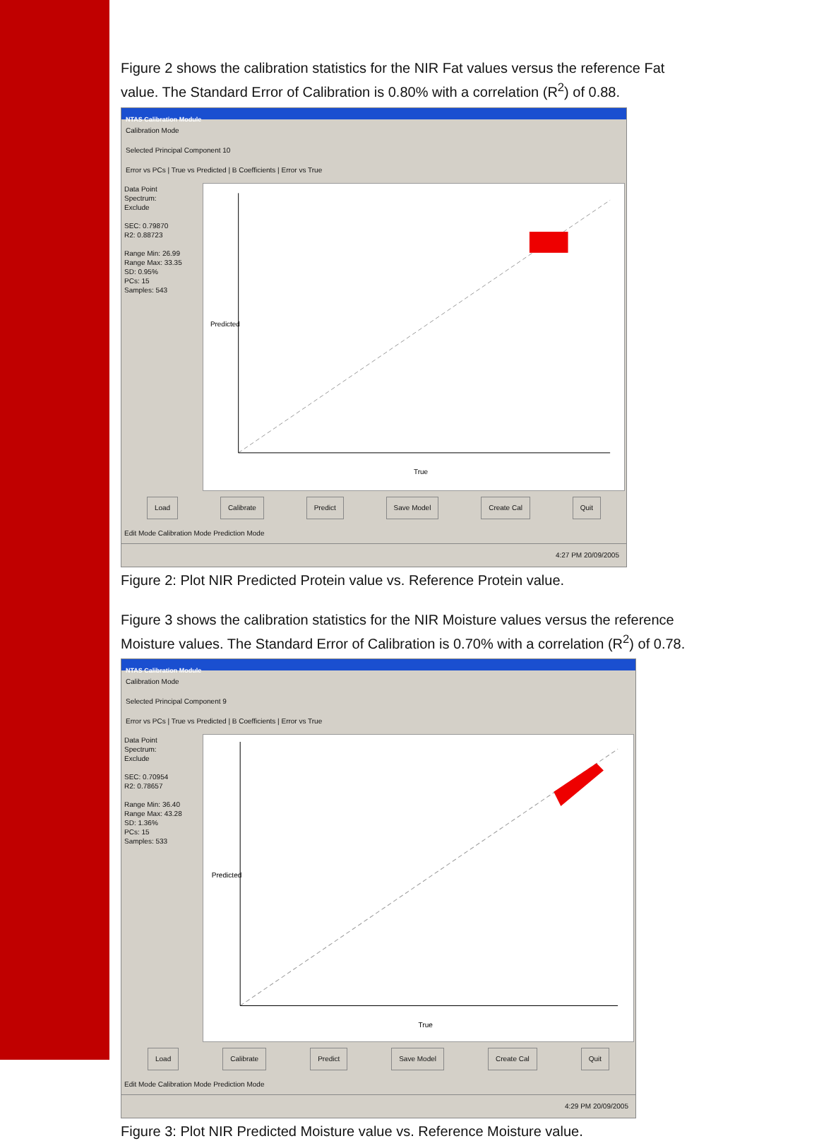Figure 2 shows the calibration statistics for the NIR Fat values versus the reference Fat value. The Standard Error of Calibration is 0.80% with a correlation (R<sup>2</sup>) of 0.88.
NTAS Calibration Module
Calibration Mode
Selected Principal Component 10
Error vs PCs | True vs Predicted | B Coefficients | Error vs True
Data Point
Spectrum:
Exclude
SEC: 0.79870
R2: 0.88723
Range Min: 26.99
Range Max: 33.35
SD: 0.95%
PCs: 15
Samples: 543
True
Predicted
Load Calibrate Predict Save Model Create Cal Quit
Edit Mode Calibration Mode Prediction Mode
4:27 PM 20/09/2005
Figure 2: Plot NIR Predicted Protein value vs. Reference Protein value.
Figure 3 shows the calibration statistics for the NIR Moisture values versus the reference Moisture values. The Standard Error of Calibration is 0.70% with a correlation (R<sup>2</sup>) of 0.78.
NTAS Calibration Module
Calibration Mode
Selected Principal Component 9
Error vs PCs | True vs Predicted | B Coefficients | Error vs True
Data Point
Spectrum:
Exclude
SEC: 0.70954
R2: 0.78657
Range Min: 36.40
Range Max: 43.28
SD: 1.36%
PCs: 15
Samples: 533
True
Predicted
Load Calibrate Predict Save Model Create Cal Quit
Edit Mode Calibration Mode Prediction Mode
4:29 PM 20/09/2005
Figure 3: Plot NIR Predicted Moisture value vs. Reference Moisture value.